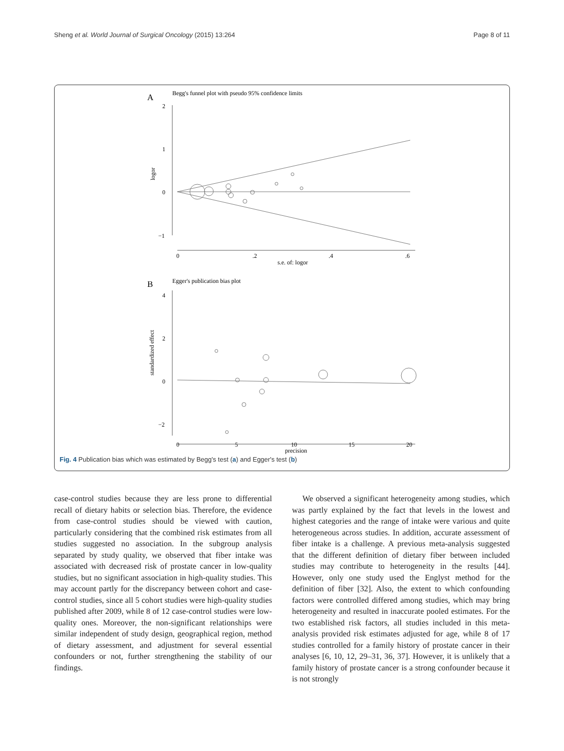Sheng et al. World Journal of Surgical Oncology (2015) 13:264 Page 8 of 11
A
Begg's funnel plot with pseudo 95% confidence limits
2
1
0
−1
logor
0
.2
.4
.6
s.e. of: logor
B
Egger's publication bias plot
4
2
0
−2
standardized effect
0
5
10
15
20
precision
Fig. 4 Publication bias which was estimated by Begg's test (a) and Egger's test (b)
case-control studies because they are less prone to differential recall of dietary habits or selection bias. Therefore, the evidence from case-control studies should be viewed with caution, particularly considering that the combined risk estimates from all studies suggested no association. In the subgroup analysis separated by study quality, we observed that fiber intake was associated with decreased risk of prostate cancer in low-quality studies, but no significant association in high-quality studies. This may account partly for the discrepancy between cohort and case-control studies, since all 5 cohort studies were high-quality studies published after 2009, while 8 of 12 case-control studies were low-quality ones. Moreover, the non-significant relationships were similar independent of study design, geographical region, method of dietary assessment, and adjustment for several essential confounders or not, further strengthening the stability of our findings.
We observed a significant heterogeneity among studies, which was partly explained by the fact that levels in the lowest and highest categories and the range of intake were various and quite heterogeneous across studies. In addition, accurate assessment of fiber intake is a challenge. A previous meta-analysis suggested that the different definition of dietary fiber between included studies may contribute to heterogeneity in the results [44]. However, only one study used the Englyst method for the definition of fiber [32]. Also, the extent to which confounding factors were controlled differed among studies, which may bring heterogeneity and resulted in inaccurate pooled estimates. For the two established risk factors, all studies included in this meta-analysis provided risk estimates adjusted for age, while 8 of 17 studies controlled for a family history of prostate cancer in their analyses [6, 10, 12, 29–31, 36, 37]. However, it is unlikely that a family history of prostate cancer is a strong confounder because it is not strongly